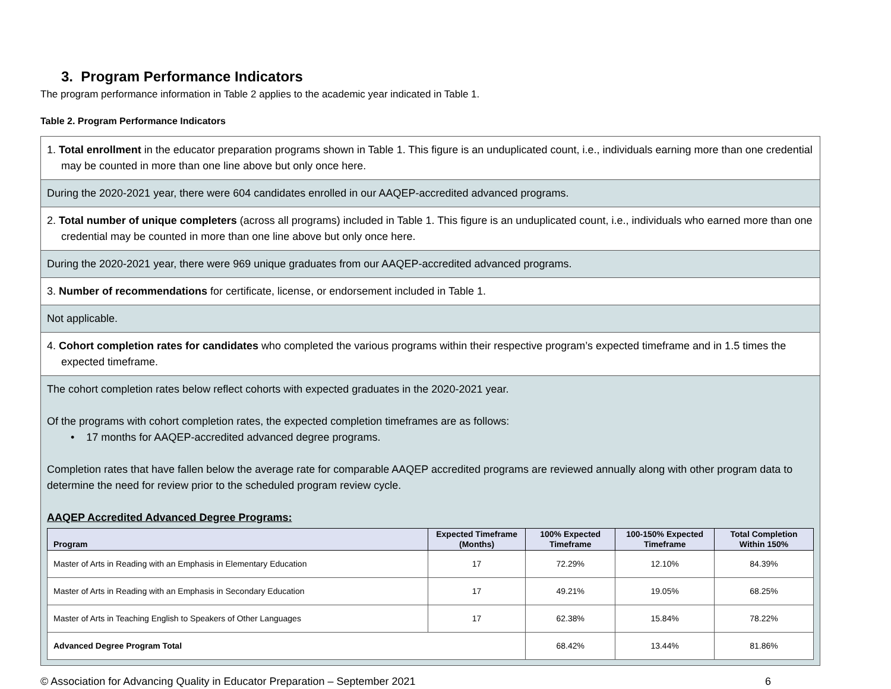3. Program Performance Indicators
The program performance information in Table 2 applies to the academic year indicated in Table 1.
Table 2. Program Performance Indicators
| 1. Total enrollment in the educator preparation programs shown in Table 1. This figure is an unduplicated count, i.e., individuals earning more than one credential may be counted in more than one line above but only once here. |
| During the 2020-2021 year, there were 604 candidates enrolled in our AAQEP-accredited advanced programs. |
| 2. Total number of unique completers (across all programs) included in Table 1. This figure is an unduplicated count, i.e., individuals who earned more than one credential may be counted in more than one line above but only once here. |
| During the 2020-2021 year, there were 969 unique graduates from our AAQEP-accredited advanced programs. |
| 3. Number of recommendations for certificate, license, or endorsement included in Table 1. |
| Not applicable. |
| 4. Cohort completion rates for candidates who completed the various programs within their respective program’s expected timeframe and in 1.5 times the expected timeframe. |
| The cohort completion rates below reflect cohorts with expected graduates in the 2020-2021 year. Of the programs with cohort completion rates, the expected completion timeframes are as follows: • 17 months for AAQEP-accredited advanced degree programs. Completion rates that have fallen below the average rate for comparable AAQEP accredited programs are reviewed annually along with other program data to determine the need for review prior to the scheduled program review cycle. AAQEP Accredited Advanced Degree Programs: / Program / Expected Timeframe (Months) / 100% Expected Timeframe / 100-150% Expected Timeframe / Total Completion Within 150% / / --- / --- / --- / --- / --- / / Master of Arts in Reading with an Emphasis in Elementary Education / 17 / 72.29% / 12.10% / 84.39% / / Master of Arts in Reading with an Emphasis in Secondary Education / 17 / 49.21% / 19.05% / 68.25% / / Master of Arts in Teaching English to Speakers of Other Languages / 17 / 62.38% / 15.84% / 78.22% / / Advanced Degree Program Total / / 68.42% / 13.44% / 81.86% / |
© Association for Advancing Quality in Educator Preparation – September 2021 6